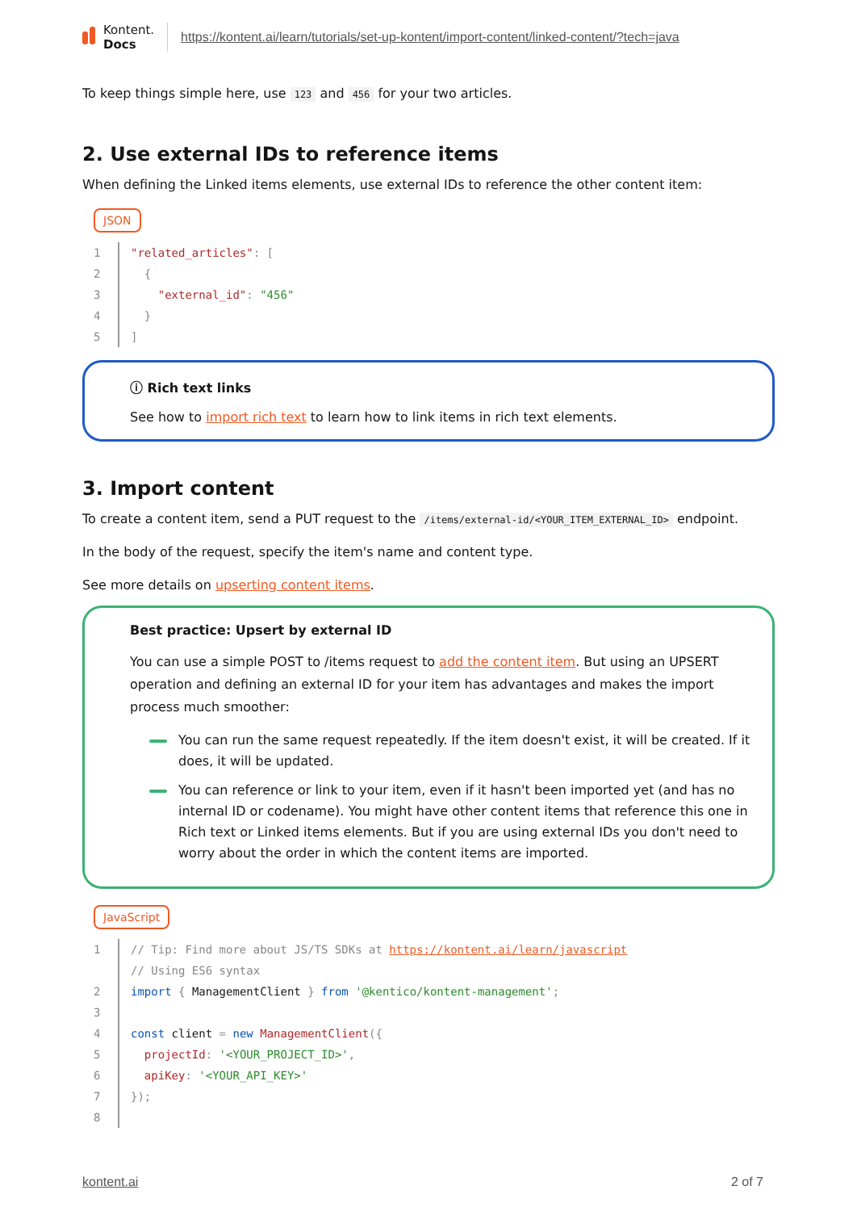Kontent.
Docs
https://kontent.ai/learn/tutorials/set-up-kontent/import-content/linked-content/?tech=java
To keep things simple here, use 123 and 456 for your two articles.
2. Use external IDs to reference items
When defining the Linked items elements, use external IDs to reference the other content item:
JSON
1 "related_articles": [
2 {
3 "external_id": "456"
4 }
5]
ⓘ Rich text links
See how to import rich text to learn how to link items in rich text elements.
3. Import content
To create a content item, send a PUT request to the /items/external-id/<YOUR_ITEM_EXTERNAL_ID> endpoint.
In the body of the request, specify the item's name and content type.
See more details on upserting content items.
Best practice: Upsert by external ID
You can use a simple POST to /items request to add the content item. But using an UPSERT operation and defining an external ID for your item has advantages and makes the import process much smoother:
You can run the same request repeatedly. If the item doesn't exist, it will be created. If it does, it will be updated.
You can reference or link to your item, even if it hasn't been imported yet (and has no internal ID or codename). You might have other content items that reference this one in Rich text or Linked items elements. But if you are using external IDs you don't need to worry about the order in which the content items are imported.
JavaScript
1 // Tip: Find more about JS/TS SDKs at https://kontent.ai/learn/javascript
// Using ES6 syntax
2 import { ManagementClient } from '@kentico/kontent-management';
3
4 const client = new ManagementClient({
5 projectId: '<YOUR_PROJECT_ID>',
6 apiKey: '<YOUR_API_KEY>'
7 });
8
kontent.ai 2 of 7